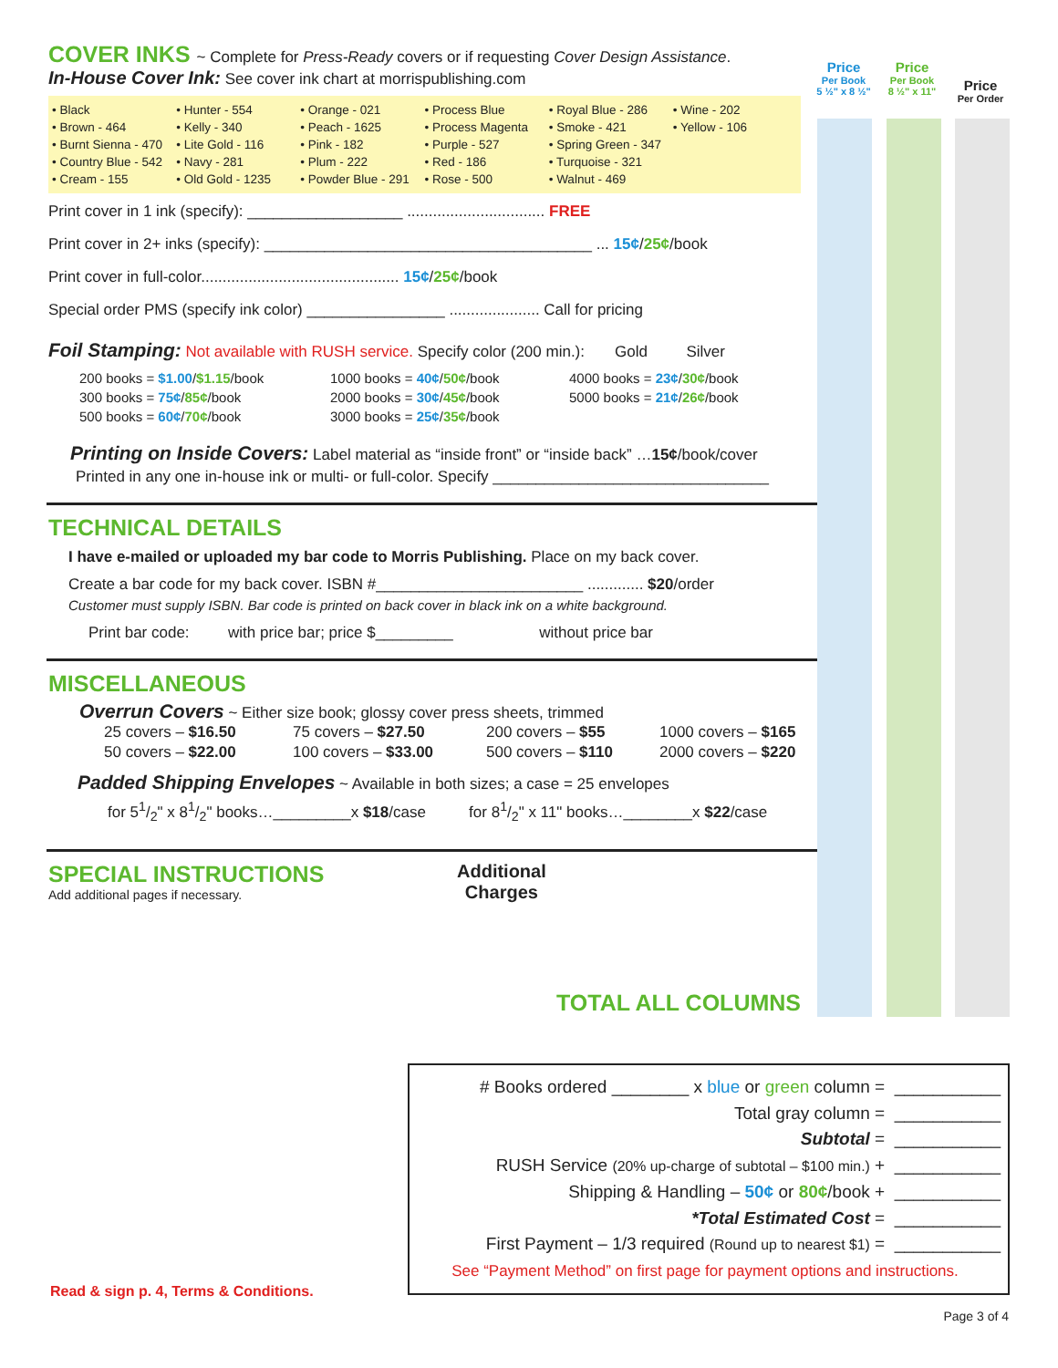Price
Per Book
5 ½" x 8 ½"
Price
Per Book
8 ½" x 11"
Price
Per Order
COVER INKS ~ Complete for Press-Ready covers or if requesting Cover Design Assistance.
In-House Cover Ink: See cover ink chart at morrispublishing.com
• Black
• Brown - 464
• Burnt Sienna - 470
• Country Blue - 542
• Cream - 155
• Hunter - 554
• Kelly - 340
• Lite Gold - 116
• Navy - 281
• Old Gold - 1235
• Orange - 021
• Peach - 1625
• Pink - 182
• Plum - 222
• Powder Blue - 291
• Process Blue
• Process Magenta
• Purple - 527
• Red - 186
• Rose - 500
• Royal Blue - 286
• Smoke - 421
• Spring Green - 347
• Turquoise - 321
• Walnut - 469
• Wine - 202
• Yellow - 106
Print cover in 1 ink (specify): __________________ ................................ FREE
Print cover in 2+ inks (specify): ______________________________________ ... 15¢/25¢/book
Print cover in full-color.............................................. 15¢/25¢/book
Special order PMS (specify ink color) ________________ ..................... Call for pricing
Foil Stamping: Not available with RUSH service. Specify color (200 min.): Gold Silver
200 books = $1.00/$1.15/book
300 books = 75¢/85¢/book
500 books = 60¢/70¢/book
1000 books = 40¢/50¢/book
2000 books = 30¢/45¢/book
3000 books = 25¢/35¢/book
4000 books = 23¢/30¢/book
5000 books = 21¢/26¢/book
Printing on Inside Covers: Label material as “inside front” or “inside back” …15¢/book/cover
Printed in any one in-house ink or multi- or full-color. Specify ________________________________
TECHNICAL DETAILS
I have e-mailed or uploaded my bar code to Morris Publishing. Place on my back cover.
Create a bar code for my back cover. ISBN #________________________ ............. $20/order
Customer must supply ISBN. Bar code is printed on back cover in black ink on a white background.
Print bar code: with price bar; price $_________ without price bar
MISCELLANEOUS
Overrun Covers ~ Either size book; glossy cover press sheets, trimmed
| 25 covers – $16.50 | 75 covers – $27.50 | 200 covers – $55 | 1000 covers – $165 |
| 50 covers – $22.00 | 100 covers – $33.00 | 500 covers – $110 | 2000 covers – $220 |
Padded Shipping Envelopes ~ Available in both sizes; a case = 25 envelopes
for 51/2" x 81/2" books…_________x $18/case for 81/2" x 11" books…________x $22/case
SPECIAL INSTRUCTIONS
Add additional pages if necessary.
Additional
Charges
TOTAL ALL COLUMNS
# Books ordered ________ x blue or green column = ___________
Total gray column = ___________
Subtotal = ___________
RUSH Service (20% up-charge of subtotal – $100 min.) + ___________
Shipping & Handling – 50¢ or 80¢/book + ___________
*Total Estimated Cost = ___________
First Payment – 1/3 required (Round up to nearest $1) = ___________
See “Payment Method” on first page for payment options and instructions.
Read & sign p. 4, Terms & Conditions.
Page 3 of 4